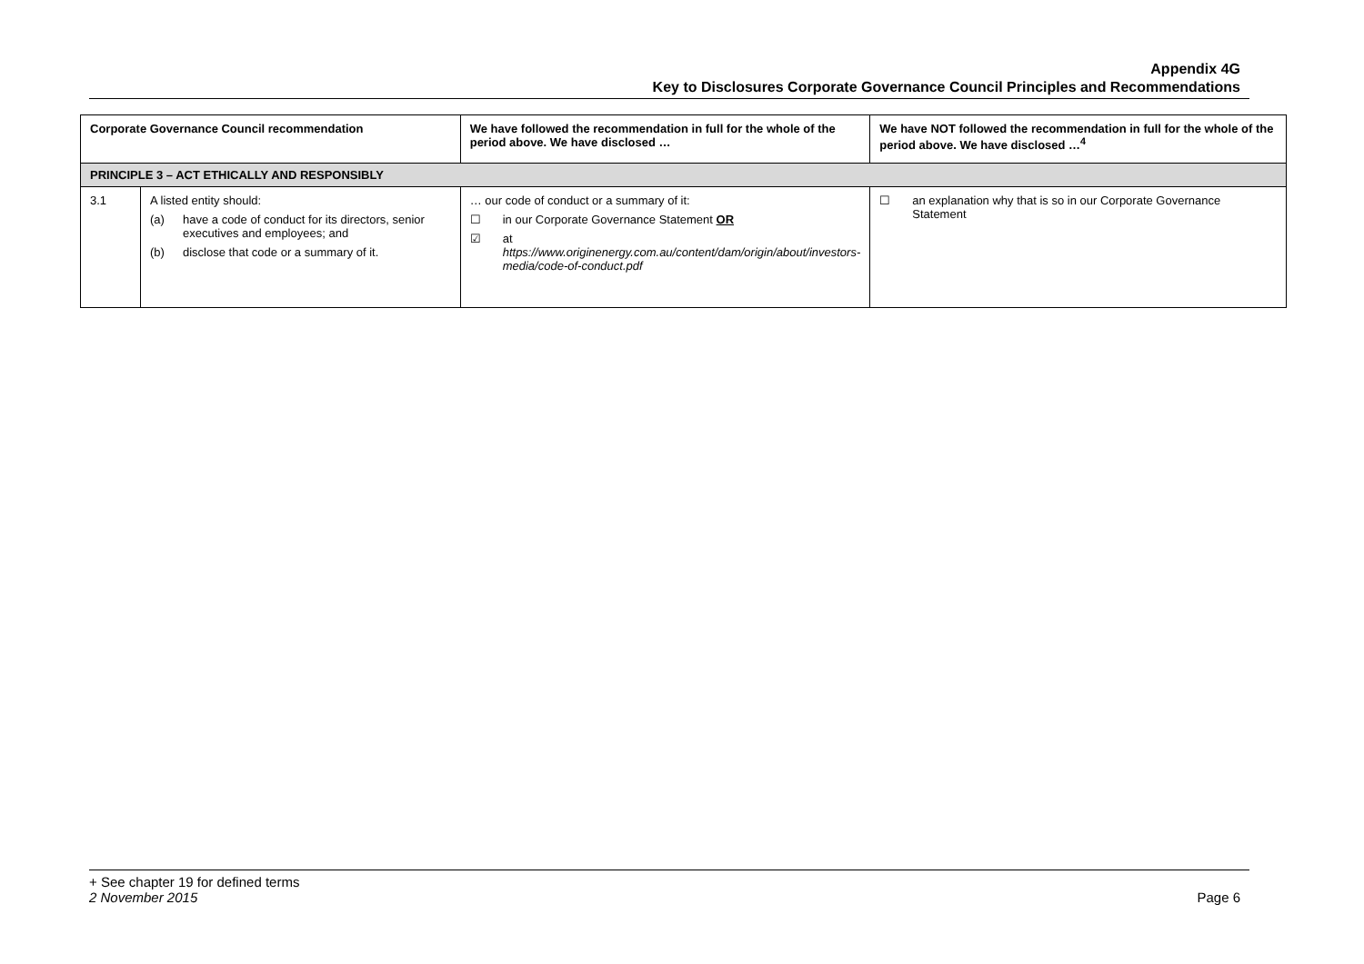Appendix 4G
Key to Disclosures Corporate Governance Council Principles and Recommendations
| Corporate Governance Council recommendation | | We have followed the recommendation in full for the whole of the period above. We have disclosed … | We have NOT followed the recommendation in full for the whole of the period above. We have disclosed …<sup>4</sup> |
| --- | --- | --- | --- |
| PRINCIPLE 3 – ACT ETHICALLY AND RESPONSIBLY | | | |
| 3.1 | A listed entity should: (a) have a code of conduct for its directors, senior executives and employees; and (b) disclose that code or a summary of it. | … our code of conduct or a summary of it: ☐ in our Corporate Governance Statement OR ☑ at https://www.originenergy.com.au/content/dam/origin/about/investors-media/code-of-conduct.pdf | ☐ an explanation why that is so in our Corporate Governance Statement |
+ See chapter 19 for defined terms
2 November 2015 Page 6